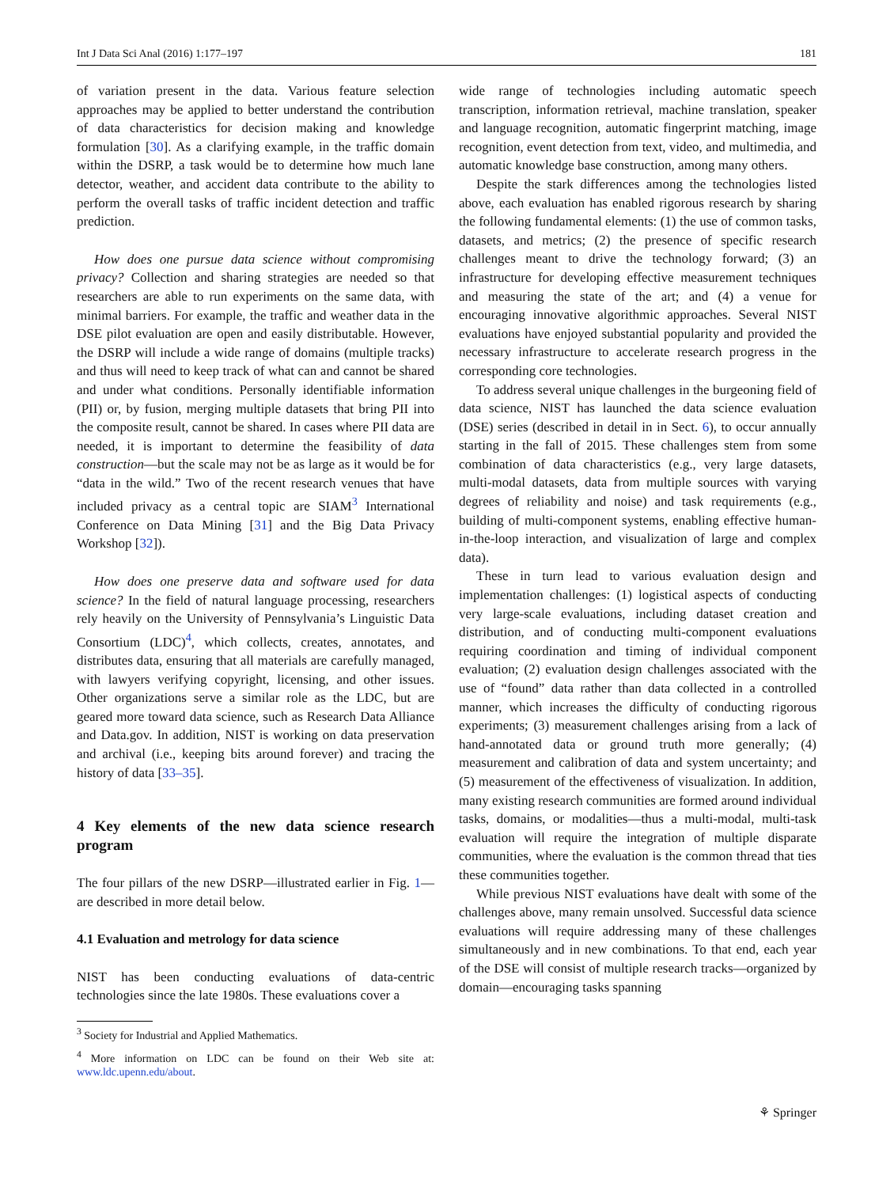Int J Data Sci Anal (2016) 1:177–197 181
of variation present in the data. Various feature selection approaches may be applied to better understand the contribution of data characteristics for decision making and knowledge formulation [30]. As a clarifying example, in the traffic domain within the DSRP, a task would be to determine how much lane detector, weather, and accident data contribute to the ability to perform the overall tasks of traffic incident detection and traffic prediction.
How does one pursue data science without compromising privacy? Collection and sharing strategies are needed so that researchers are able to run experiments on the same data, with minimal barriers. For example, the traffic and weather data in the DSE pilot evaluation are open and easily distributable. However, the DSRP will include a wide range of domains (multiple tracks) and thus will need to keep track of what can and cannot be shared and under what conditions. Personally identifiable information (PII) or, by fusion, merging multiple datasets that bring PII into the composite result, cannot be shared. In cases where PII data are needed, it is important to determine the feasibility of data construction—but the scale may not be as large as it would be for “data in the wild.” Two of the recent research venues that have included privacy as a central topic are SIAM<sup>3</sup> International Conference on Data Mining [31] and the Big Data Privacy Workshop [32]).
How does one preserve data and software used for data science? In the field of natural language processing, researchers rely heavily on the University of Pennsylvania’s Linguistic Data Consortium (LDC)<sup>4</sup>, which collects, creates, annotates, and distributes data, ensuring that all materials are carefully managed, with lawyers verifying copyright, licensing, and other issues. Other organizations serve a similar role as the LDC, but are geared more toward data science, such as Research Data Alliance and Data.gov. In addition, NIST is working on data preservation and archival (i.e., keeping bits around forever) and tracing the history of data [33–35].
4 Key elements of the new data science research program
The four pillars of the new DSRP—illustrated earlier in Fig. 1—are described in more detail below.
4.1 Evaluation and metrology for data science
NIST has been conducting evaluations of data-centric technologies since the late 1980s. These evaluations cover a
<sup>3</sup> Society for Industrial and Applied Mathematics.
<sup>4</sup> More information on LDC can be found on their Web site at: www.ldc.upenn.edu/about.
wide range of technologies including automatic speech transcription, information retrieval, machine translation, speaker and language recognition, automatic fingerprint matching, image recognition, event detection from text, video, and multimedia, and automatic knowledge base construction, among many others.
Despite the stark differences among the technologies listed above, each evaluation has enabled rigorous research by sharing the following fundamental elements: (1) the use of common tasks, datasets, and metrics; (2) the presence of specific research challenges meant to drive the technology forward; (3) an infrastructure for developing effective measurement techniques and measuring the state of the art; and (4) a venue for encouraging innovative algorithmic approaches. Several NIST evaluations have enjoyed substantial popularity and provided the necessary infrastructure to accelerate research progress in the corresponding core technologies.
To address several unique challenges in the burgeoning field of data science, NIST has launched the data science evaluation (DSE) series (described in detail in in Sect. 6), to occur annually starting in the fall of 2015. These challenges stem from some combination of data characteristics (e.g., very large datasets, multi-modal datasets, data from multiple sources with varying degrees of reliability and noise) and task requirements (e.g., building of multi-component systems, enabling effective human-in-the-loop interaction, and visualization of large and complex data).
These in turn lead to various evaluation design and implementation challenges: (1) logistical aspects of conducting very large-scale evaluations, including dataset creation and distribution, and of conducting multi-component evaluations requiring coordination and timing of individual component evaluation; (2) evaluation design challenges associated with the use of “found” data rather than data collected in a controlled manner, which increases the difficulty of conducting rigorous experiments; (3) measurement challenges arising from a lack of hand-annotated data or ground truth more generally; (4) measurement and calibration of data and system uncertainty; and (5) measurement of the effectiveness of visualization. In addition, many existing research communities are formed around individual tasks, domains, or modalities—thus a multi-modal, multi-task evaluation will require the integration of multiple disparate communities, where the evaluation is the common thread that ties these communities together.
While previous NIST evaluations have dealt with some of the challenges above, many remain unsolved. Successful data science evaluations will require addressing many of these challenges simultaneously and in new combinations. To that end, each year of the DSE will consist of multiple research tracks—organized by domain—encouraging tasks spanning
⚘ Springer